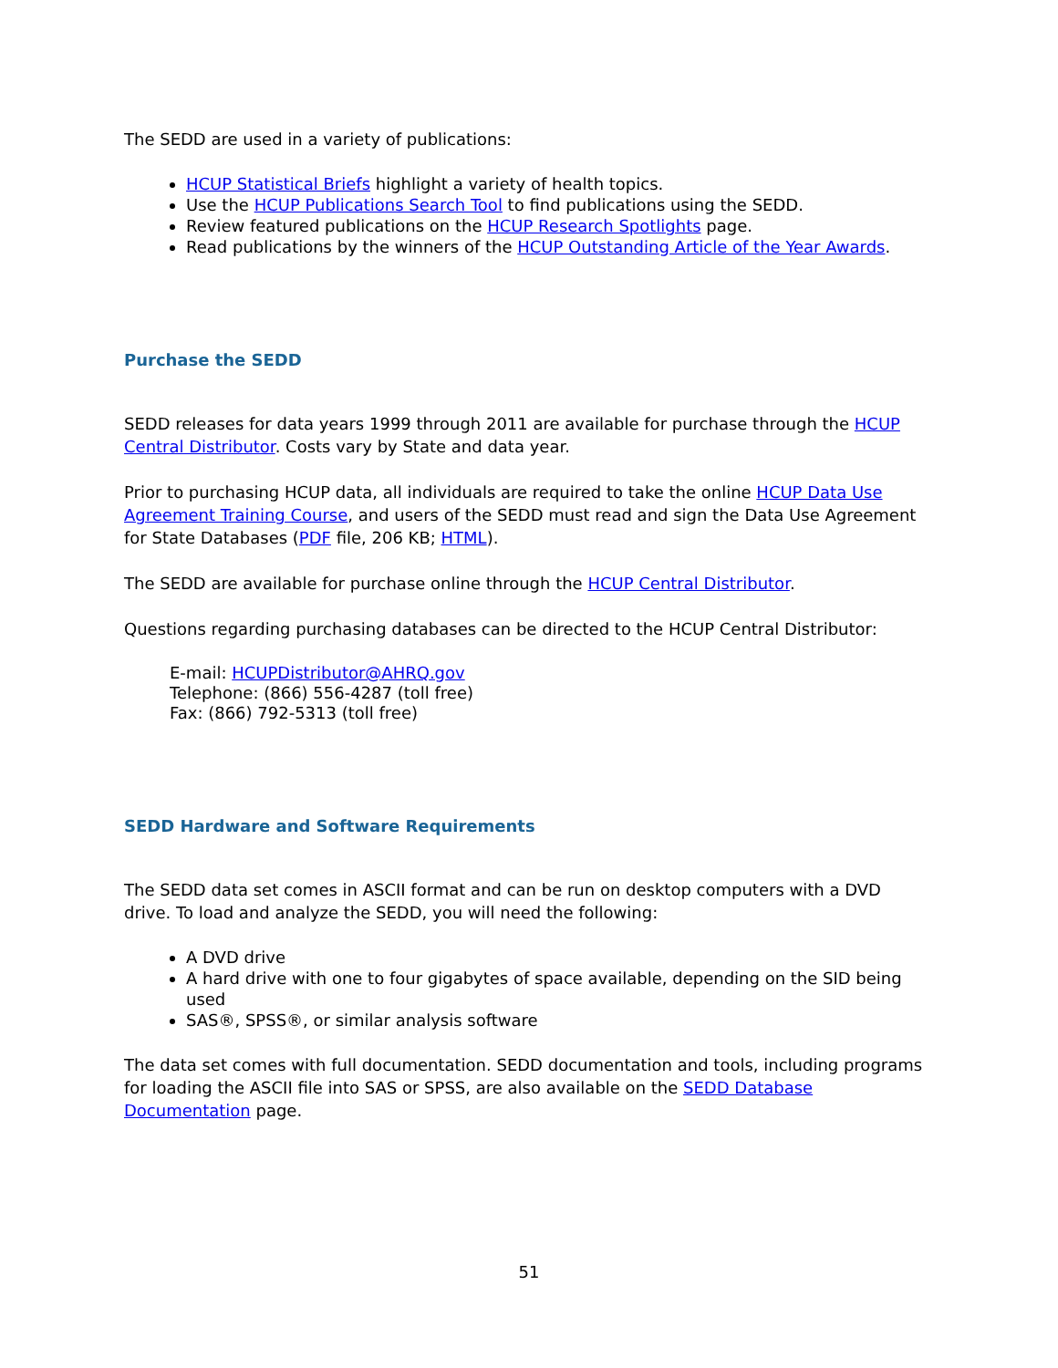The SEDD are used in a variety of publications:
HCUP Statistical Briefs highlight a variety of health topics.
Use the HCUP Publications Search Tool to find publications using the SEDD.
Review featured publications on the HCUP Research Spotlights page.
Read publications by the winners of the HCUP Outstanding Article of the Year Awards.
Purchase the SEDD
SEDD releases for data years 1999 through 2011 are available for purchase through the HCUP Central Distributor. Costs vary by State and data year.
Prior to purchasing HCUP data, all individuals are required to take the online HCUP Data Use Agreement Training Course, and users of the SEDD must read and sign the Data Use Agreement for State Databases (PDF file, 206 KB; HTML).
The SEDD are available for purchase online through the HCUP Central Distributor.
Questions regarding purchasing databases can be directed to the HCUP Central Distributor:
E-mail: HCUPDistributor@AHRQ.gov
Telephone: (866) 556-4287 (toll free)
Fax: (866) 792-5313 (toll free)
SEDD Hardware and Software Requirements
The SEDD data set comes in ASCII format and can be run on desktop computers with a DVD drive. To load and analyze the SEDD, you will need the following:
A DVD drive
A hard drive with one to four gigabytes of space available, depending on the SID being used
SAS®, SPSS®, or similar analysis software
The data set comes with full documentation. SEDD documentation and tools, including programs for loading the ASCII file into SAS or SPSS, are also available on the SEDD Database Documentation page.
51